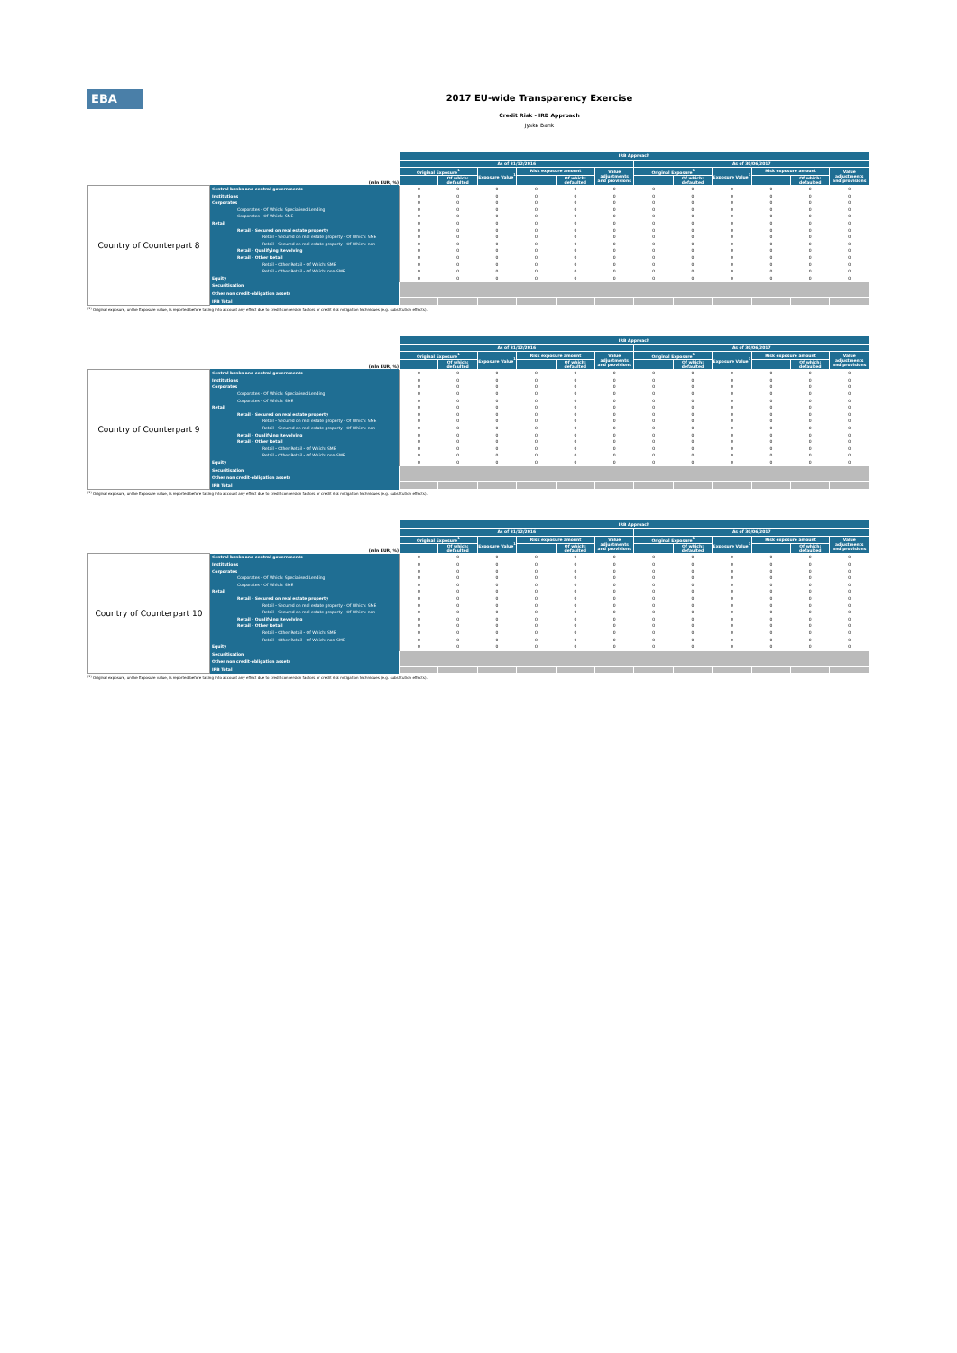EBA
2017 EU-wide Transparency Exercise
Credit Risk - IRB Approach
Jyske Bank
| | | IRB Approach | | | | | | | | | | | |
| --- | --- | --- | --- | --- | --- | --- | --- | --- | --- | --- | --- | --- | --- |
| | | As of 31/12/2016 | | | | | | As of 30/06/2017 | | | | | |
| (mln EUR, %) | | Original Exposure<sup>1</sup> | | Exposure Value<sup>1</sup> | Risk exposure amount | | Value adjustments and provisions | Original Exposure<sup>1</sup> | | Exposure Value<sup>1</sup> | Risk exposure amount | | Value adjustments and provisions |
| | | | Of which: defaulted | | | Of which: defaulted | | | Of which: defaulted | | | Of which: defaulted | |
| Country of Counterpart 8 | Central banks and central governments | 0 | 0 | 0 | 0 | 0 | 0 | 0 | 0 | 0 | 0 | 0 | 0 |
| | Institutions | 0 | 0 | 0 | 0 | 0 | 0 | 0 | 0 | 0 | 0 | 0 | 0 |
| | Corporates | 0 | 0 | 0 | 0 | 0 | 0 | 0 | 0 | 0 | 0 | 0 | 0 |
| | Corporates - Of Which: Specialised Lending | 0 | 0 | 0 | 0 | 0 | 0 | 0 | 0 | 0 | 0 | 0 | 0 |
| | Corporates - Of Which: SME | 0 | 0 | 0 | 0 | 0 | 0 | 0 | 0 | 0 | 0 | 0 | 0 |
| | Retail | 0 | 0 | 0 | 0 | 0 | 0 | 0 | 0 | 0 | 0 | 0 | 0 |
| | Retail - Secured on real estate property | 0 | 0 | 0 | 0 | 0 | 0 | 0 | 0 | 0 | 0 | 0 | 0 |
| | Retail - Secured on real estate property - Of Which: SME | 0 | 0 | 0 | 0 | 0 | 0 | 0 | 0 | 0 | 0 | 0 | 0 |
| | Retail - Secured on real estate property - Of Which: non- | 0 | 0 | 0 | 0 | 0 | 0 | 0 | 0 | 0 | 0 | 0 | 0 |
| | Retail - Qualifying Revolving | 0 | 0 | 0 | 0 | 0 | 0 | 0 | 0 | 0 | 0 | 0 | 0 |
| | Retail - Other Retail | 0 | 0 | 0 | 0 | 0 | 0 | 0 | 0 | 0 | 0 | 0 | 0 |
| | Retail - Other Retail - Of Which: SME | 0 | 0 | 0 | 0 | 0 | 0 | 0 | 0 | 0 | 0 | 0 | 0 |
| | Retail - Other Retail - Of Which: non-SME | 0 | 0 | 0 | 0 | 0 | 0 | 0 | 0 | 0 | 0 | 0 | 0 |
| | Equity | 0 | 0 | 0 | 0 | 0 | 0 | 0 | 0 | 0 | 0 | 0 | 0 |
| | Securitisation | | | | | | | | | | | | |
| | Other non credit-obligation assets | | | | | | | | | | | | |
| | IRB Total | | | | | | | | | | | | |
<sup>(1)</sup> Original exposure, unlike Exposure value, is reported before taking into account any effect due to credit conversion factors or credit risk mitigation techniques (e.g. substitution effects).
| | | IRB Approach | | | | | | | | | | | |
| --- | --- | --- | --- | --- | --- | --- | --- | --- | --- | --- | --- | --- | --- |
| | | As of 31/12/2016 | | | | | | As of 30/06/2017 | | | | | |
| (mln EUR, %) | | Original Exposure<sup>1</sup> | | Exposure Value<sup>1</sup> | Risk exposure amount | | Value adjustments and provisions | Original Exposure<sup>1</sup> | | Exposure Value<sup>1</sup> | Risk exposure amount | | Value adjustments and provisions |
| | | | Of which: defaulted | | | Of which: defaulted | | | Of which: defaulted | | | Of which: defaulted | |
| Country of Counterpart 9 | Central banks and central governments | 0 | 0 | 0 | 0 | 0 | 0 | 0 | 0 | 0 | 0 | 0 | 0 |
| | Institutions | 0 | 0 | 0 | 0 | 0 | 0 | 0 | 0 | 0 | 0 | 0 | 0 |
| | Corporates | 0 | 0 | 0 | 0 | 0 | 0 | 0 | 0 | 0 | 0 | 0 | 0 |
| | Corporates - Of Which: Specialised Lending | 0 | 0 | 0 | 0 | 0 | 0 | 0 | 0 | 0 | 0 | 0 | 0 |
| | Corporates - Of Which: SME | 0 | 0 | 0 | 0 | 0 | 0 | 0 | 0 | 0 | 0 | 0 | 0 |
| | Retail | 0 | 0 | 0 | 0 | 0 | 0 | 0 | 0 | 0 | 0 | 0 | 0 |
| | Retail - Secured on real estate property | 0 | 0 | 0 | 0 | 0 | 0 | 0 | 0 | 0 | 0 | 0 | 0 |
| | Retail - Secured on real estate property - Of Which: SME | 0 | 0 | 0 | 0 | 0 | 0 | 0 | 0 | 0 | 0 | 0 | 0 |
| | Retail - Secured on real estate property - Of Which: non- | 0 | 0 | 0 | 0 | 0 | 0 | 0 | 0 | 0 | 0 | 0 | 0 |
| | Retail - Qualifying Revolving | 0 | 0 | 0 | 0 | 0 | 0 | 0 | 0 | 0 | 0 | 0 | 0 |
| | Retail - Other Retail | 0 | 0 | 0 | 0 | 0 | 0 | 0 | 0 | 0 | 0 | 0 | 0 |
| | Retail - Other Retail - Of Which: SME | 0 | 0 | 0 | 0 | 0 | 0 | 0 | 0 | 0 | 0 | 0 | 0 |
| | Retail - Other Retail - Of Which: non-SME | 0 | 0 | 0 | 0 | 0 | 0 | 0 | 0 | 0 | 0 | 0 | 0 |
| | Equity | 0 | 0 | 0 | 0 | 0 | 0 | 0 | 0 | 0 | 0 | 0 | 0 |
| | Securitisation | | | | | | | | | | | | |
| | Other non credit-obligation assets | | | | | | | | | | | | |
| | IRB Total | | | | | | | | | | | | |
<sup>(1)</sup> Original exposure, unlike Exposure value, is reported before taking into account any effect due to credit conversion factors or credit risk mitigation techniques (e.g. substitution effects).
| | | IRB Approach | | | | | | | | | | | |
| --- | --- | --- | --- | --- | --- | --- | --- | --- | --- | --- | --- | --- | --- |
| | | As of 31/12/2016 | | | | | | As of 30/06/2017 | | | | | |
| (mln EUR, %) | | Original Exposure<sup>1</sup> | | Exposure Value<sup>1</sup> | Risk exposure amount | | Value adjustments and provisions | Original Exposure<sup>1</sup> | | Exposure Value<sup>1</sup> | Risk exposure amount | | Value adjustments and provisions |
| | | | Of which: defaulted | | | Of which: defaulted | | | Of which: defaulted | | | Of which: defaulted | |
| Country of Counterpart 10 | Central banks and central governments | 0 | 0 | 0 | 0 | 0 | 0 | 0 | 0 | 0 | 0 | 0 | 0 |
| | Institutions | 0 | 0 | 0 | 0 | 0 | 0 | 0 | 0 | 0 | 0 | 0 | 0 |
| | Corporates | 0 | 0 | 0 | 0 | 0 | 0 | 0 | 0 | 0 | 0 | 0 | 0 |
| | Corporates - Of Which: Specialised Lending | 0 | 0 | 0 | 0 | 0 | 0 | 0 | 0 | 0 | 0 | 0 | 0 |
| | Corporates - Of Which: SME | 0 | 0 | 0 | 0 | 0 | 0 | 0 | 0 | 0 | 0 | 0 | 0 |
| | Retail | 0 | 0 | 0 | 0 | 0 | 0 | 0 | 0 | 0 | 0 | 0 | 0 |
| | Retail - Secured on real estate property | 0 | 0 | 0 | 0 | 0 | 0 | 0 | 0 | 0 | 0 | 0 | 0 |
| | Retail - Secured on real estate property - Of Which: SME | 0 | 0 | 0 | 0 | 0 | 0 | 0 | 0 | 0 | 0 | 0 | 0 |
| | Retail - Secured on real estate property - Of Which: non- | 0 | 0 | 0 | 0 | 0 | 0 | 0 | 0 | 0 | 0 | 0 | 0 |
| | Retail - Qualifying Revolving | 0 | 0 | 0 | 0 | 0 | 0 | 0 | 0 | 0 | 0 | 0 | 0 |
| | Retail - Other Retail | 0 | 0 | 0 | 0 | 0 | 0 | 0 | 0 | 0 | 0 | 0 | 0 |
| | Retail - Other Retail - Of Which: SME | 0 | 0 | 0 | 0 | 0 | 0 | 0 | 0 | 0 | 0 | 0 | 0 |
| | Retail - Other Retail - Of Which: non-SME | 0 | 0 | 0 | 0 | 0 | 0 | 0 | 0 | 0 | 0 | 0 | 0 |
| | Equity | 0 | 0 | 0 | 0 | 0 | 0 | 0 | 0 | 0 | 0 | 0 | 0 |
| | Securitisation | | | | | | | | | | | | |
| | Other non credit-obligation assets | | | | | | | | | | | | |
| | IRB Total | | | | | | | | | | | | |
<sup>(1)</sup> Original exposure, unlike Exposure value, is reported before taking into account any effect due to credit conversion factors or credit risk mitigation techniques (e.g. substitution effects).